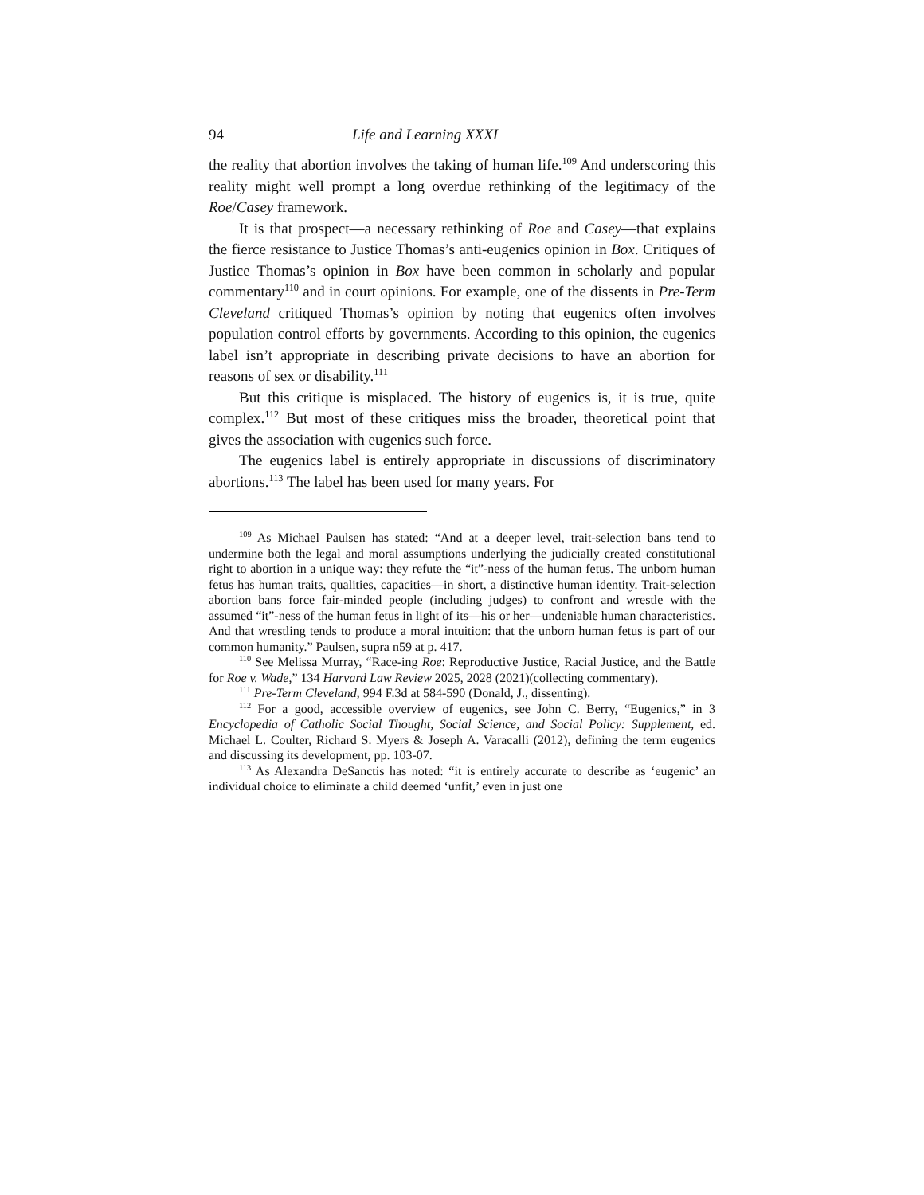94 Life and Learning XXXI
the reality that abortion involves the taking of human life.<sup>109</sup> And underscoring this reality might well prompt a long overdue rethinking of the legitimacy of the Roe/Casey framework.
It is that prospect—a necessary rethinking of Roe and Casey—that explains the fierce resistance to Justice Thomas’s anti-eugenics opinion in Box. Critiques of Justice Thomas’s opinion in Box have been common in scholarly and popular commentary<sup>110</sup> and in court opinions. For example, one of the dissents in Pre-Term Cleveland critiqued Thomas’s opinion by noting that eugenics often involves population control efforts by governments. According to this opinion, the eugenics label isn’t appropriate in describing private decisions to have an abortion for reasons of sex or disability.<sup>111</sup>
But this critique is misplaced. The history of eugenics is, it is true, quite complex.<sup>112</sup> But most of these critiques miss the broader, theoretical point that gives the association with eugenics such force.
The eugenics label is entirely appropriate in discussions of discriminatory abortions.<sup>113</sup> The label has been used for many years. For
<sup>109</sup> As Michael Paulsen has stated: “And at a deeper level, trait-selection bans tend to undermine both the legal and moral assumptions underlying the judicially created constitutional right to abortion in a unique way: they refute the “it”-ness of the human fetus. The unborn human fetus has human traits, qualities, capacities—in short, a distinctive human identity. Trait-selection abortion bans force fair-minded people (including judges) to confront and wrestle with the assumed “it”-ness of the human fetus in light of its—his or her—undeniable human characteristics. And that wrestling tends to produce a moral intuition: that the unborn human fetus is part of our common humanity.” Paulsen, supra n59 at p. 417.
<sup>110</sup> See Melissa Murray, “Race-ing Roe: Reproductive Justice, Racial Justice, and the Battle for Roe v. Wade,” 134 Harvard Law Review 2025, 2028 (2021)(collecting commentary).
<sup>111</sup> Pre-Term Cleveland, 994 F.3d at 584-590 (Donald, J., dissenting).
<sup>112</sup> For a good, accessible overview of eugenics, see John C. Berry, “Eugenics,” in 3 Encyclopedia of Catholic Social Thought, Social Science, and Social Policy: Supplement, ed. Michael L. Coulter, Richard S. Myers & Joseph A. Varacalli (2012), defining the term eugenics and discussing its development, pp. 103-07.
<sup>113</sup> As Alexandra DeSanctis has noted: “it is entirely accurate to describe as ‘eugenic’ an individual choice to eliminate a child deemed ‘unfit,’ even in just one